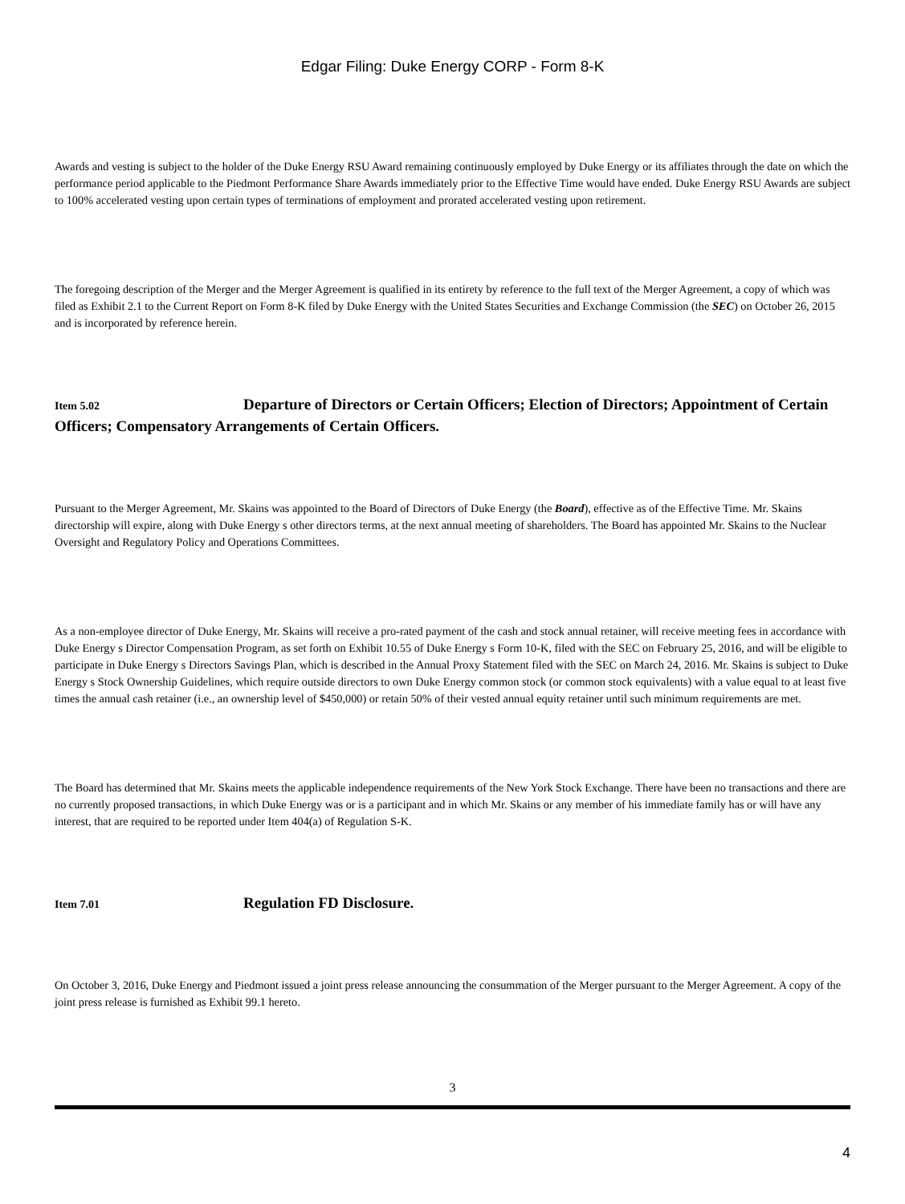Edgar Filing: Duke Energy CORP - Form 8-K
Awards and vesting is subject to the holder of the Duke Energy RSU Award remaining continuously employed by Duke Energy or its affiliates through the date on which the performance period applicable to the Piedmont Performance Share Awards immediately prior to the Effective Time would have ended. Duke Energy RSU Awards are subject to 100% accelerated vesting upon certain types of terminations of employment and prorated accelerated vesting upon retirement.
The foregoing description of the Merger and the Merger Agreement is qualified in its entirety by reference to the full text of the Merger Agreement, a copy of which was filed as Exhibit 2.1 to the Current Report on Form 8-K filed by Duke Energy with the United States Securities and Exchange Commission (the SEC) on October 26, 2015 and is incorporated by reference herein.
Item 5.02 Departure of Directors or Certain Officers; Election of Directors; Appointment of Certain Officers; Compensatory Arrangements of Certain Officers.
Pursuant to the Merger Agreement, Mr. Skains was appointed to the Board of Directors of Duke Energy (the Board), effective as of the Effective Time. Mr. Skains directorship will expire, along with Duke Energy s other directors terms, at the next annual meeting of shareholders. The Board has appointed Mr. Skains to the Nuclear Oversight and Regulatory Policy and Operations Committees.
As a non-employee director of Duke Energy, Mr. Skains will receive a pro-rated payment of the cash and stock annual retainer, will receive meeting fees in accordance with Duke Energy s Director Compensation Program, as set forth on Exhibit 10.55 of Duke Energy s Form 10-K, filed with the SEC on February 25, 2016, and will be eligible to participate in Duke Energy s Directors Savings Plan, which is described in the Annual Proxy Statement filed with the SEC on March 24, 2016. Mr. Skains is subject to Duke Energy s Stock Ownership Guidelines, which require outside directors to own Duke Energy common stock (or common stock equivalents) with a value equal to at least five times the annual cash retainer (i.e., an ownership level of $450,000) or retain 50% of their vested annual equity retainer until such minimum requirements are met.
The Board has determined that Mr. Skains meets the applicable independence requirements of the New York Stock Exchange. There have been no transactions and there are no currently proposed transactions, in which Duke Energy was or is a participant and in which Mr. Skains or any member of his immediate family has or will have any interest, that are required to be reported under Item 404(a) of Regulation S-K.
Item 7.01 Regulation FD Disclosure.
On October 3, 2016, Duke Energy and Piedmont issued a joint press release announcing the consummation of the Merger pursuant to the Merger Agreement. A copy of the joint press release is furnished as Exhibit 99.1 hereto.
3
4